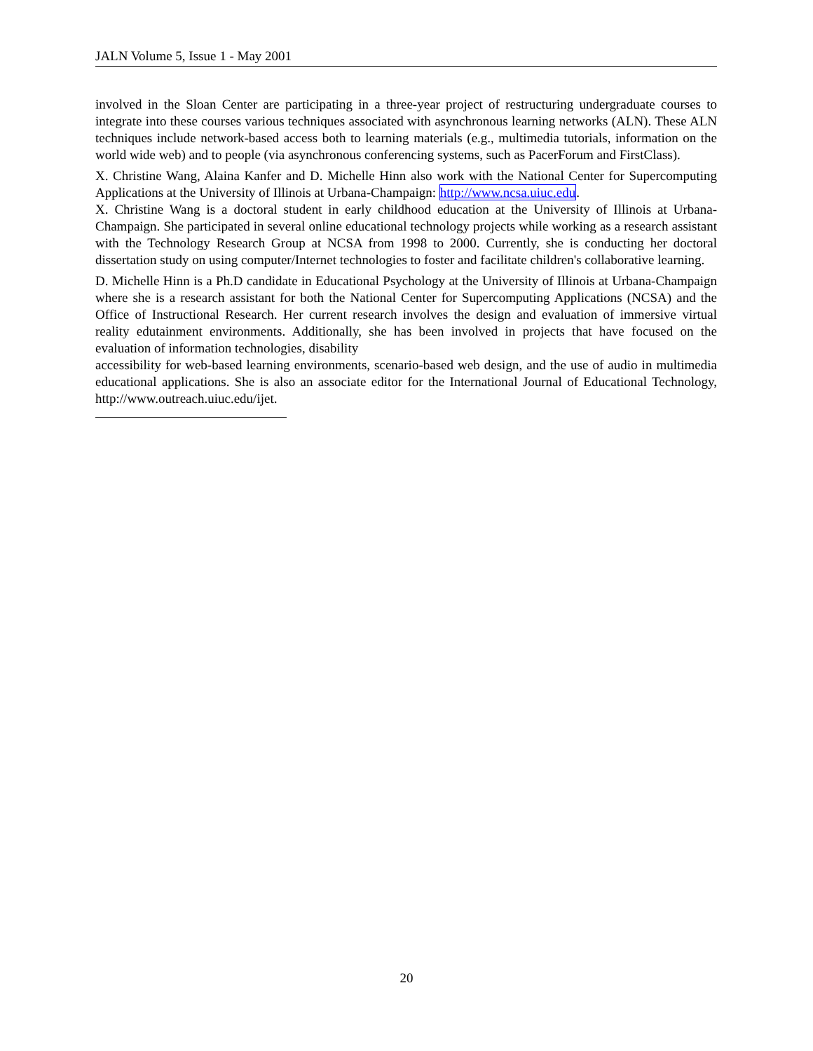JALN Volume 5, Issue 1 - May 2001
involved in the Sloan Center are participating in a three-year project of restructuring undergraduate courses to integrate into these courses various techniques associated with asynchronous learning networks (ALN). These ALN techniques include network-based access both to learning materials (e.g., multimedia tutorials, information on the world wide web) and to people (via asynchronous conferencing systems, such as PacerForum and FirstClass).
X. Christine Wang, Alaina Kanfer and D. Michelle Hinn also work with the National Center for Supercomputing Applications at the University of Illinois at Urbana-Champaign: http://www.ncsa.uiuc.edu.
X. Christine Wang is a doctoral student in early childhood education at the University of Illinois at Urbana-Champaign. She participated in several online educational technology projects while working as a research assistant with the Technology Research Group at NCSA from 1998 to 2000. Currently, she is conducting her doctoral dissertation study on using computer/Internet technologies to foster and facilitate children's collaborative learning.
D. Michelle Hinn is a Ph.D candidate in Educational Psychology at the University of Illinois at Urbana-Champaign where she is a research assistant for both the National Center for Supercomputing Applications (NCSA) and the Office of Instructional Research. Her current research involves the design and evaluation of immersive virtual reality edutainment environments. Additionally, she has been involved in projects that have focused on the evaluation of information technologies, disability
accessibility for web-based learning environments, scenario-based web design, and the use of audio in multimedia educational applications. She is also an associate editor for the International Journal of Educational Technology, http://www.outreach.uiuc.edu/ijet.
20